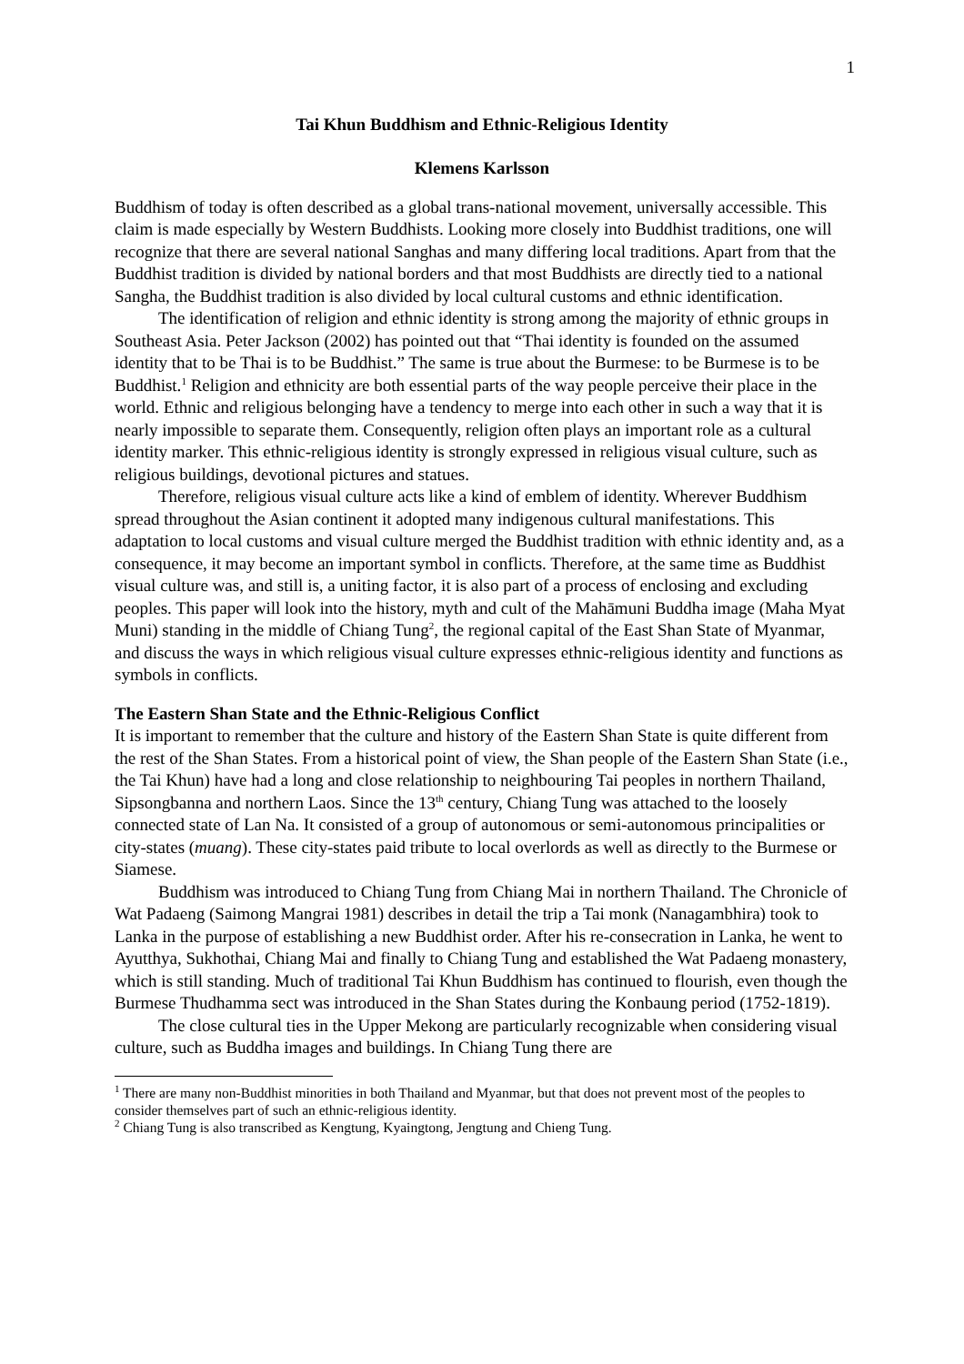1
Tai Khun Buddhism and Ethnic-Religious Identity
Klemens Karlsson
Buddhism of today is often described as a global trans-national movement, universally accessible. This claim is made especially by Western Buddhists. Looking more closely into Buddhist traditions, one will recognize that there are several national Sanghas and many differing local traditions. Apart from that the Buddhist tradition is divided by national borders and that most Buddhists are directly tied to a national Sangha, the Buddhist tradition is also divided by local cultural customs and ethnic identification.
The identification of religion and ethnic identity is strong among the majority of ethnic groups in Southeast Asia. Peter Jackson (2002) has pointed out that “Thai identity is founded on the assumed identity that to be Thai is to be Buddhist.” The same is true about the Burmese: to be Burmese is to be Buddhist.<sup>1</sup> Religion and ethnicity are both essential parts of the way people perceive their place in the world. Ethnic and religious belonging have a tendency to merge into each other in such a way that it is nearly impossible to separate them. Consequently, religion often plays an important role as a cultural identity marker. This ethnic-religious identity is strongly expressed in religious visual culture, such as religious buildings, devotional pictures and statues.
Therefore, religious visual culture acts like a kind of emblem of identity. Wherever Buddhism spread throughout the Asian continent it adopted many indigenous cultural manifestations. This adaptation to local customs and visual culture merged the Buddhist tradition with ethnic identity and, as a consequence, it may become an important symbol in conflicts. Therefore, at the same time as Buddhist visual culture was, and still is, a uniting factor, it is also part of a process of enclosing and excluding peoples. This paper will look into the history, myth and cult of the Mahāmuni Buddha image (Maha Myat Muni) standing in the middle of Chiang Tung<sup>2</sup>, the regional capital of the East Shan State of Myanmar, and discuss the ways in which religious visual culture expresses ethnic-religious identity and functions as symbols in conflicts.
The Eastern Shan State and the Ethnic-Religious Conflict
It is important to remember that the culture and history of the Eastern Shan State is quite different from the rest of the Shan States. From a historical point of view, the Shan people of the Eastern Shan State (i.e., the Tai Khun) have had a long and close relationship to neighbouring Tai peoples in northern Thailand, Sipsongbanna and northern Laos. Since the 13<sup>th</sup> century, Chiang Tung was attached to the loosely connected state of Lan Na. It consisted of a group of autonomous or semi-autonomous principalities or city-states (muang). These city-states paid tribute to local overlords as well as directly to the Burmese or Siamese.
Buddhism was introduced to Chiang Tung from Chiang Mai in northern Thailand. The Chronicle of Wat Padaeng (Saimong Mangrai 1981) describes in detail the trip a Tai monk (Nanagambhira) took to Lanka in the purpose of establishing a new Buddhist order. After his re-consecration in Lanka, he went to Ayutthya, Sukhothai, Chiang Mai and finally to Chiang Tung and established the Wat Padaeng monastery, which is still standing. Much of traditional Tai Khun Buddhism has continued to flourish, even though the Burmese Thudhamma sect was introduced in the Shan States during the Konbaung period (1752-1819).
The close cultural ties in the Upper Mekong are particularly recognizable when considering visual culture, such as Buddha images and buildings. In Chiang Tung there are
<sup>1</sup> There are many non-Buddhist minorities in both Thailand and Myanmar, but that does not prevent most of the peoples to consider themselves part of such an ethnic-religious identity.
<sup>2</sup> Chiang Tung is also transcribed as Kengtung, Kyaingtong, Jengtung and Chieng Tung.